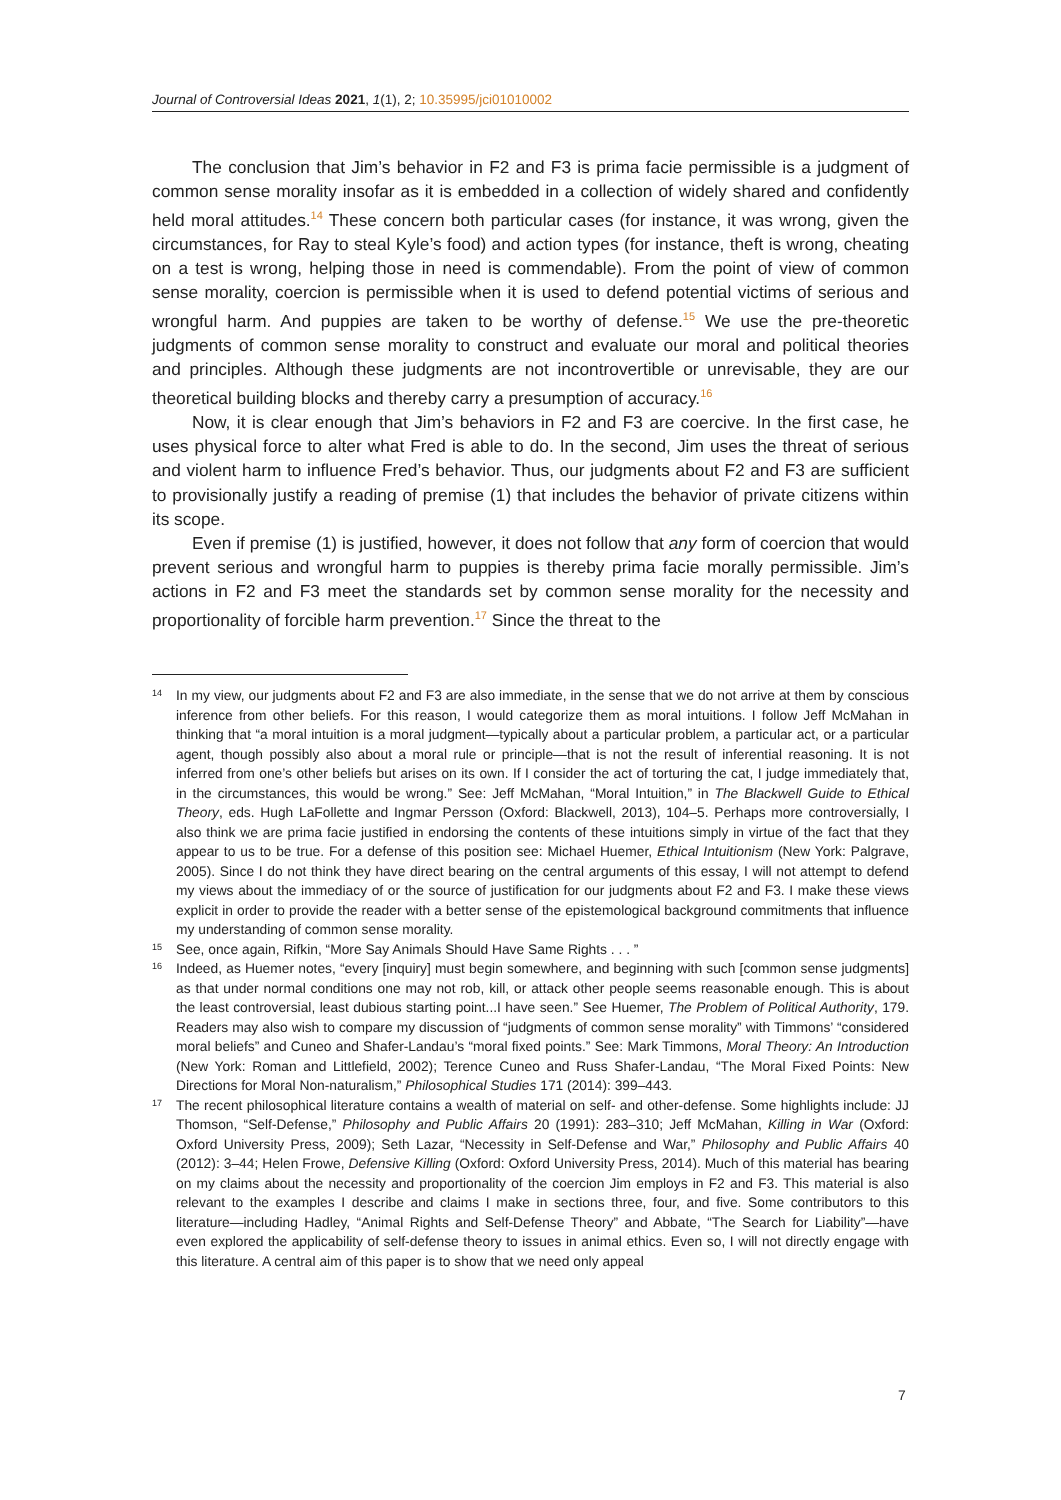Journal of Controversial Ideas 2021, 1(1), 2; 10.35995/jci01010002
The conclusion that Jim’s behavior in F2 and F3 is prima facie permissible is a judgment of common sense morality insofar as it is embedded in a collection of widely shared and confidently held moral attitudes.<sup>14</sup> These concern both particular cases (for instance, it was wrong, given the circumstances, for Ray to steal Kyle’s food) and action types (for instance, theft is wrong, cheating on a test is wrong, helping those in need is commendable). From the point of view of common sense morality, coercion is permissible when it is used to defend potential victims of serious and wrongful harm. And puppies are taken to be worthy of defense.<sup>15</sup> We use the pre-theoretic judgments of common sense morality to construct and evaluate our moral and political theories and principles. Although these judgments are not incontrovertible or unrevisable, they are our theoretical building blocks and thereby carry a presumption of accuracy.<sup>16</sup>
Now, it is clear enough that Jim’s behaviors in F2 and F3 are coercive. In the first case, he uses physical force to alter what Fred is able to do. In the second, Jim uses the threat of serious and violent harm to influence Fred’s behavior. Thus, our judgments about F2 and F3 are sufficient to provisionally justify a reading of premise (1) that includes the behavior of private citizens within its scope.
Even if premise (1) is justified, however, it does not follow that any form of coercion that would prevent serious and wrongful harm to puppies is thereby prima facie morally permissible. Jim’s actions in F2 and F3 meet the standards set by common sense morality for the necessity and proportionality of forcible harm prevention.<sup>17</sup> Since the threat to the
14 In my view, our judgments about F2 and F3 are also immediate, in the sense that we do not arrive at them by conscious inference from other beliefs. For this reason, I would categorize them as moral intuitions. I follow Jeff McMahan in thinking that “a moral intuition is a moral judgment—typically about a particular problem, a particular act, or a particular agent, though possibly also about a moral rule or principle—that is not the result of inferential reasoning. It is not inferred from one’s other beliefs but arises on its own. If I consider the act of torturing the cat, I judge immediately that, in the circumstances, this would be wrong.” See: Jeff McMahan, “Moral Intuition,” in The Blackwell Guide to Ethical Theory, eds. Hugh LaFollette and Ingmar Persson (Oxford: Blackwell, 2013), 104–5. Perhaps more controversially, I also think we are prima facie justified in endorsing the contents of these intuitions simply in virtue of the fact that they appear to us to be true. For a defense of this position see: Michael Huemer, Ethical Intuitionism (New York: Palgrave, 2005). Since I do not think they have direct bearing on the central arguments of this essay, I will not attempt to defend my views about the immediacy of or the source of justification for our judgments about F2 and F3. I make these views explicit in order to provide the reader with a better sense of the epistemological background commitments that influence my understanding of common sense morality.
15 See, once again, Rifkin, “More Say Animals Should Have Same Rights . . . ”
16 Indeed, as Huemer notes, “every [inquiry] must begin somewhere, and beginning with such [common sense judgments] as that under normal conditions one may not rob, kill, or attack other people seems reasonable enough. This is about the least controversial, least dubious starting point...I have seen.” See Huemer, The Problem of Political Authority, 179. Readers may also wish to compare my discussion of “judgments of common sense morality” with Timmons’ “considered moral beliefs” and Cuneo and Shafer-Landau’s “moral fixed points.” See: Mark Timmons, Moral Theory: An Introduction (New York: Roman and Littlefield, 2002); Terence Cuneo and Russ Shafer-Landau, “The Moral Fixed Points: New Directions for Moral Non-naturalism,” Philosophical Studies 171 (2014): 399–443.
17 The recent philosophical literature contains a wealth of material on self- and other-defense. Some highlights include: JJ Thomson, “Self-Defense,” Philosophy and Public Affairs 20 (1991): 283–310; Jeff McMahan, Killing in War (Oxford: Oxford University Press, 2009); Seth Lazar, “Necessity in Self-Defense and War,” Philosophy and Public Affairs 40 (2012): 3–44; Helen Frowe, Defensive Killing (Oxford: Oxford University Press, 2014). Much of this material has bearing on my claims about the necessity and proportionality of the coercion Jim employs in F2 and F3. This material is also relevant to the examples I describe and claims I make in sections three, four, and five. Some contributors to this literature—including Hadley, “Animal Rights and Self-Defense Theory” and Abbate, “The Search for Liability”—have even explored the applicability of self-defense theory to issues in animal ethics. Even so, I will not directly engage with this literature. A central aim of this paper is to show that we need only appeal
7